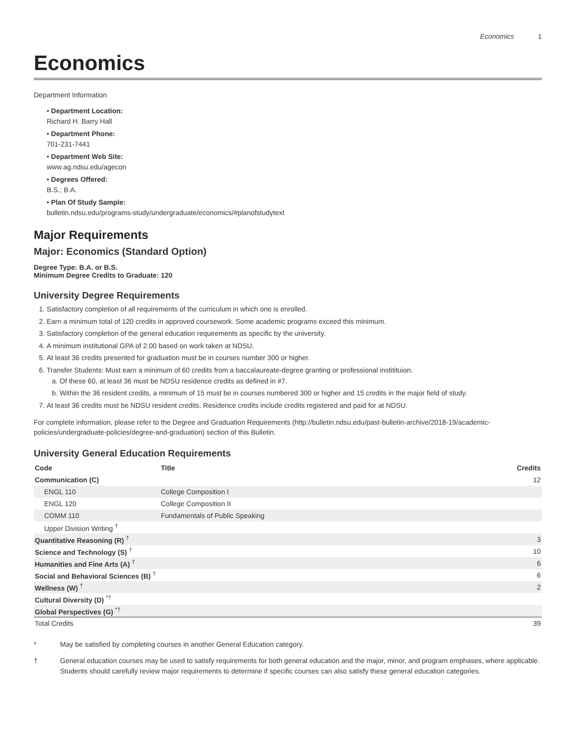Economics 1
Economics
Department Information
• Department Location:
Richard H. Barry Hall
• Department Phone:
701-231-7441
• Department Web Site:
www.ag.ndsu.edu/agecon
• Degrees Offered:
B.S.; B.A.
• Plan Of Study Sample:
bulletin.ndsu.edu/programs-study/undergraduate/economics/#planofstudytext
Major Requirements
Major: Economics (Standard Option)
Degree Type: B.A. or B.S.
Minimum Degree Credits to Graduate: 120
University Degree Requirements
1. Satisfactory completion of all requirements of the curriculum in which one is enrolled.
2. Earn a minimum total of 120 credits in approved coursework. Some academic programs exceed this minimum.
3. Satisfactory completion of the general education requirements as specific by the university.
4. A minimum institutional GPA of 2.00 based on work taken at NDSU.
5. At least 36 credits presented for graduation must be in courses number 300 or higher.
6. Transfer Students: Must earn a minimum of 60 credits from a baccalaureate-degree granting or professional institituion.
a. Of these 60, at least 36 must be NDSU residence credits as defined in #7.
b. Within the 36 resident credits, a minimum of 15 must be in courses numbered 300 or higher and 15 credits in the major field of study.
7. At least 36 credits must be NDSU resident credits. Residence credits include credits registered and paid for at NDSU.
For complete information, please refer to the Degree and Graduation Requirements (http://bulletin.ndsu.edu/past-bulletin-archive/2018-19/academic-policies/undergraduate-policies/degree-and-graduation) section of this Bulletin.
University General Education Requirements
| Code | Title | Credits |
| --- | --- | --- |
| Communication (C) | | 12 |
| ENGL 110 | College Composition I | |
| ENGL 120 | College Composition II | |
| COMM 110 | Fundamentals of Public Speaking | |
| Upper Division Writing <sup>†</sup> | | |
| Quantitative Reasoning (R) <sup>†</sup> | | 3 |
| Science and Technology (S) <sup>†</sup> | | 10 |
| Humanities and Fine Arts (A) <sup>†</sup> | | 6 |
| Social and Behavioral Sciences (B) <sup>†</sup> | | 6 |
| Wellness (W) <sup>†</sup> | | 2 |
| Cultural Diversity (D) <sup>*†</sup> | | |
| Global Perspectives (G) <sup>*†</sup> | | |
| Total Credits | | 39 |
* May be satisfied by completing courses in another General Education category.
† General education courses may be used to satisfy requirements for both general education and the major, minor, and program emphases, where applicable. Students should carefully review major requirements to determine if specific courses can also satisfy these general education categories.